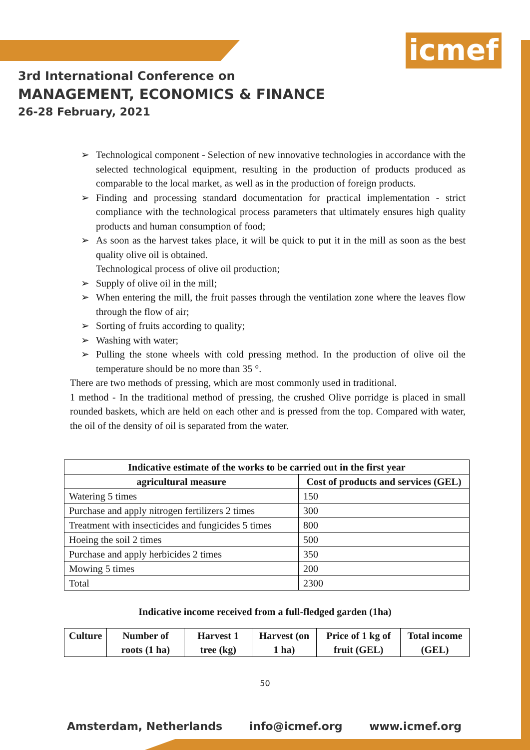icmef
3rd International Conference on
MANAGEMENT, ECONOMICS & FINANCE
26-28 February, 2021
➢ Technological component - Selection of new innovative technologies in accordance with the selected technological equipment, resulting in the production of products produced as comparable to the local market, as well as in the production of foreign products.
➢ Finding and processing standard documentation for practical implementation - strict compliance with the technological process parameters that ultimately ensures high quality products and human consumption of food;
➢ As soon as the harvest takes place, it will be quick to put it in the mill as soon as the best quality olive oil is obtained.
Technological process of olive oil production;
➢ Supply of olive oil in the mill;
➢ When entering the mill, the fruit passes through the ventilation zone where the leaves flow through the flow of air;
➢ Sorting of fruits according to quality;
➢ Washing with water;
➢ Pulling the stone wheels with cold pressing method. In the production of olive oil the temperature should be no more than 35 °.
There are two methods of pressing, which are most commonly used in traditional.
1 method - In the traditional method of pressing, the crushed Olive porridge is placed in small rounded baskets, which are held on each other and is pressed from the top. Compared with water, the oil of the density of oil is separated from the water.
| Indicative estimate of the works to be carried out in the first year | |
| --- | --- |
| agricultural measure | Cost of products and services (GEL) |
| Watering 5 times | 150 |
| Purchase and apply nitrogen fertilizers 2 times | 300 |
| Treatment with insecticides and fungicides 5 times | 800 |
| Hoeing the soil 2 times | 500 |
| Purchase and apply herbicides 2 times | 350 |
| Mowing 5 times | 200 |
| Total | 2300 |
Indicative income received from a full-fledged garden (1ha)
| Culture | Number of roots (1 ha) | Harvest 1 tree (kg) | Harvest (on 1 ha) | Price of 1 kg of fruit (GEL) | Total income (GEL) |
| --- | --- | --- | --- | --- | --- |
50
Amsterdam, Netherlands info@icmef.org www.icmef.org